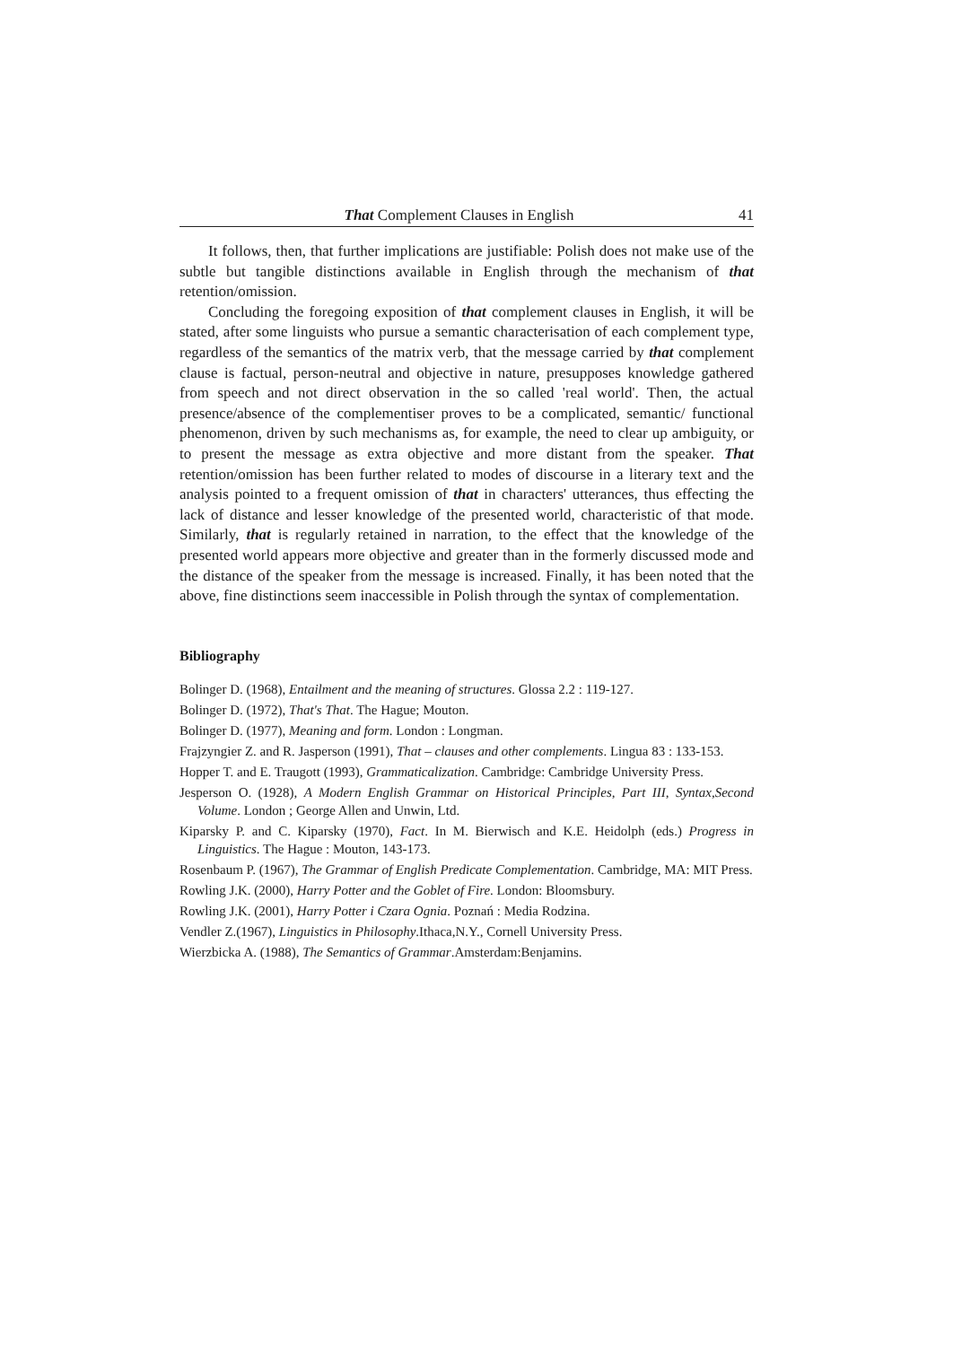That Complement Clauses in English 41
It follows, then, that further implications are justifiable: Polish does not make use of the subtle but tangible distinctions available in English through the mechanism of that retention/omission.
Concluding the foregoing exposition of that complement clauses in English, it will be stated, after some linguists who pursue a semantic characterisation of each complement type, regardless of the semantics of the matrix verb, that the message carried by that complement clause is factual, person-neutral and objective in nature, presupposes knowledge gathered from speech and not direct observation in the so called 'real world'. Then, the actual presence/absence of the complementiser proves to be a complicated, semantic/ functional phenomenon, driven by such mechanisms as, for example, the need to clear up ambiguity, or to present the message as extra objective and more distant from the speaker. That retention/omission has been further related to modes of discourse in a literary text and the analysis pointed to a frequent omission of that in characters' utterances, thus effecting the lack of distance and lesser knowledge of the presented world, characteristic of that mode. Similarly, that is regularly retained in narration, to the effect that the knowledge of the presented world appears more objective and greater than in the formerly discussed mode and the distance of the speaker from the message is increased. Finally, it has been noted that the above, fine distinctions seem inaccessible in Polish through the syntax of complementation.
Bibliography
Bolinger D. (1968), Entailment and the meaning of structures. Glossa 2.2 : 119-127.
Bolinger D. (1972), That's That. The Hague; Mouton.
Bolinger D. (1977), Meaning and form. London : Longman.
Frajzyngier Z. and R. Jasperson (1991), That – clauses and other complements. Lingua 83 : 133-153.
Hopper T. and E. Traugott (1993), Grammaticalization. Cambridge: Cambridge University Press.
Jesperson O. (1928), A Modern English Grammar on Historical Principles, Part III, Syntax,Second Volume. London ; George Allen and Unwin, Ltd.
Kiparsky P. and C. Kiparsky (1970), Fact. In M. Bierwisch and K.E. Heidolph (eds.) Progress in Linguistics. The Hague : Mouton, 143-173.
Rosenbaum P. (1967), The Grammar of English Predicate Complementation. Cambridge, MA: MIT Press.
Rowling J.K. (2000), Harry Potter and the Goblet of Fire. London: Bloomsbury.
Rowling J.K. (2001), Harry Potter i Czara Ognia. Poznań : Media Rodzina.
Vendler Z.(1967), Linguistics in Philosophy.Ithaca,N.Y., Cornell University Press.
Wierzbicka A. (1988), The Semantics of Grammar.Amsterdam:Benjamins.